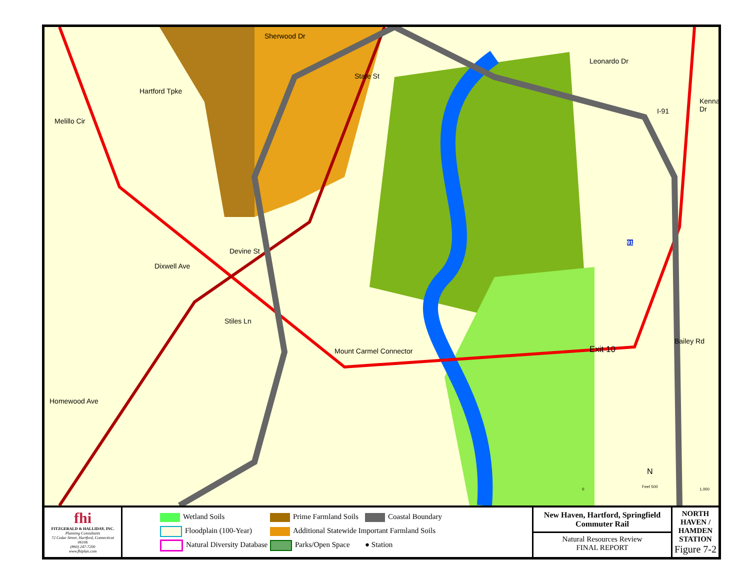Sherwood Dr
Hartford Tpke
Melillo Cir
State St
Leonardo Dr
Kenna Dr
I-91
Devine St
Dixwell Ave
Stiles Ln
Mount Carmel Connector Exit 10
Bailey Rd
Homewood Ave
91
N
0
Feet 500
1,000
| fhi FITZGERALD & HALLIDAY, INC. Planning Consultants 72 Cedar Street, Hartford, Connecticut 06106 (860) 247-7200 www.fhiplan.com | Wetland Soils Prime Farmland Soils Coastal Boundary Floodplain (100-Year) Additional Statewide Important Farmland Soils Natural Diversity Database Parks/Open Space ● Station | New Haven, Hartford, Springfield Commuter Rail Natural Resources Review FINAL REPORT | NORTH HAVEN / HAMDEN STATION Figure 7-2 |